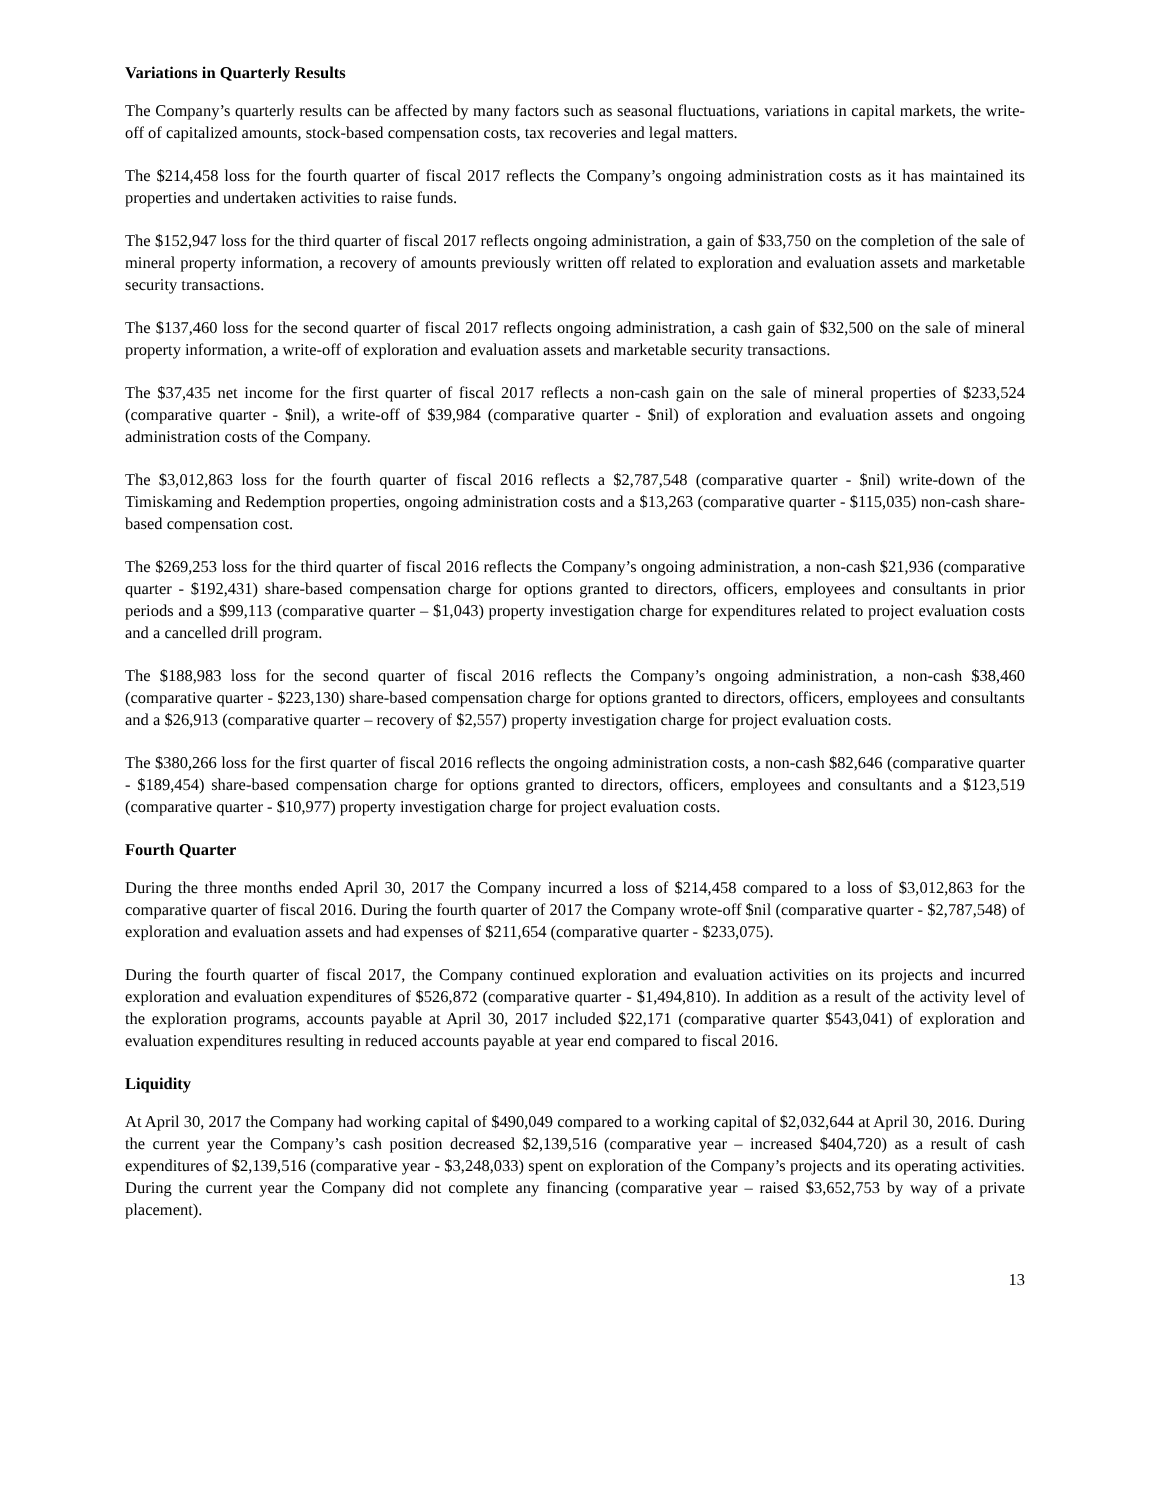Variations in Quarterly Results
The Company’s quarterly results can be affected by many factors such as seasonal fluctuations, variations in capital markets, the write-off of capitalized amounts, stock-based compensation costs, tax recoveries and legal matters.
The $214,458 loss for the fourth quarter of fiscal 2017 reflects the Company’s ongoing administration costs as it has maintained its properties and undertaken activities to raise funds.
The $152,947 loss for the third quarter of fiscal 2017 reflects ongoing administration, a gain of $33,750 on the completion of the sale of mineral property information, a recovery of amounts previously written off related to exploration and evaluation assets and marketable security transactions.
The $137,460 loss for the second quarter of fiscal 2017 reflects ongoing administration, a cash gain of $32,500 on the sale of mineral property information, a write-off of exploration and evaluation assets and marketable security transactions.
The $37,435 net income for the first quarter of fiscal 2017 reflects a non-cash gain on the sale of mineral properties of $233,524 (comparative quarter - $nil), a write-off of $39,984 (comparative quarter - $nil) of exploration and evaluation assets and ongoing administration costs of the Company.
The $3,012,863 loss for the fourth quarter of fiscal 2016 reflects a $2,787,548 (comparative quarter - $nil) write-down of the Timiskaming and Redemption properties, ongoing administration costs and a $13,263 (comparative quarter - $115,035) non-cash share-based compensation cost.
The $269,253 loss for the third quarter of fiscal 2016 reflects the Company’s ongoing administration, a non-cash $21,936 (comparative quarter - $192,431) share-based compensation charge for options granted to directors, officers, employees and consultants in prior periods and a $99,113 (comparative quarter – $1,043) property investigation charge for expenditures related to project evaluation costs and a cancelled drill program.
The $188,983 loss for the second quarter of fiscal 2016 reflects the Company’s ongoing administration, a non-cash $38,460 (comparative quarter - $223,130) share-based compensation charge for options granted to directors, officers, employees and consultants and a $26,913 (comparative quarter – recovery of $2,557) property investigation charge for project evaluation costs.
The $380,266 loss for the first quarter of fiscal 2016 reflects the ongoing administration costs, a non-cash $82,646 (comparative quarter - $189,454) share-based compensation charge for options granted to directors, officers, employees and consultants and a $123,519 (comparative quarter - $10,977) property investigation charge for project evaluation costs.
Fourth Quarter
During the three months ended April 30, 2017 the Company incurred a loss of $214,458 compared to a loss of $3,012,863 for the comparative quarter of fiscal 2016. During the fourth quarter of 2017 the Company wrote-off $nil (comparative quarter - $2,787,548) of exploration and evaluation assets and had expenses of $211,654 (comparative quarter - $233,075).
During the fourth quarter of fiscal 2017, the Company continued exploration and evaluation activities on its projects and incurred exploration and evaluation expenditures of $526,872 (comparative quarter - $1,494,810). In addition as a result of the activity level of the exploration programs, accounts payable at April 30, 2017 included $22,171 (comparative quarter $543,041) of exploration and evaluation expenditures resulting in reduced accounts payable at year end compared to fiscal 2016.
Liquidity
At April 30, 2017 the Company had working capital of $490,049 compared to a working capital of $2,032,644 at April 30, 2016. During the current year the Company’s cash position decreased $2,139,516 (comparative year – increased $404,720) as a result of cash expenditures of $2,139,516 (comparative year - $3,248,033) spent on exploration of the Company’s projects and its operating activities. During the current year the Company did not complete any financing (comparative year – raised $3,652,753 by way of a private placement).
13